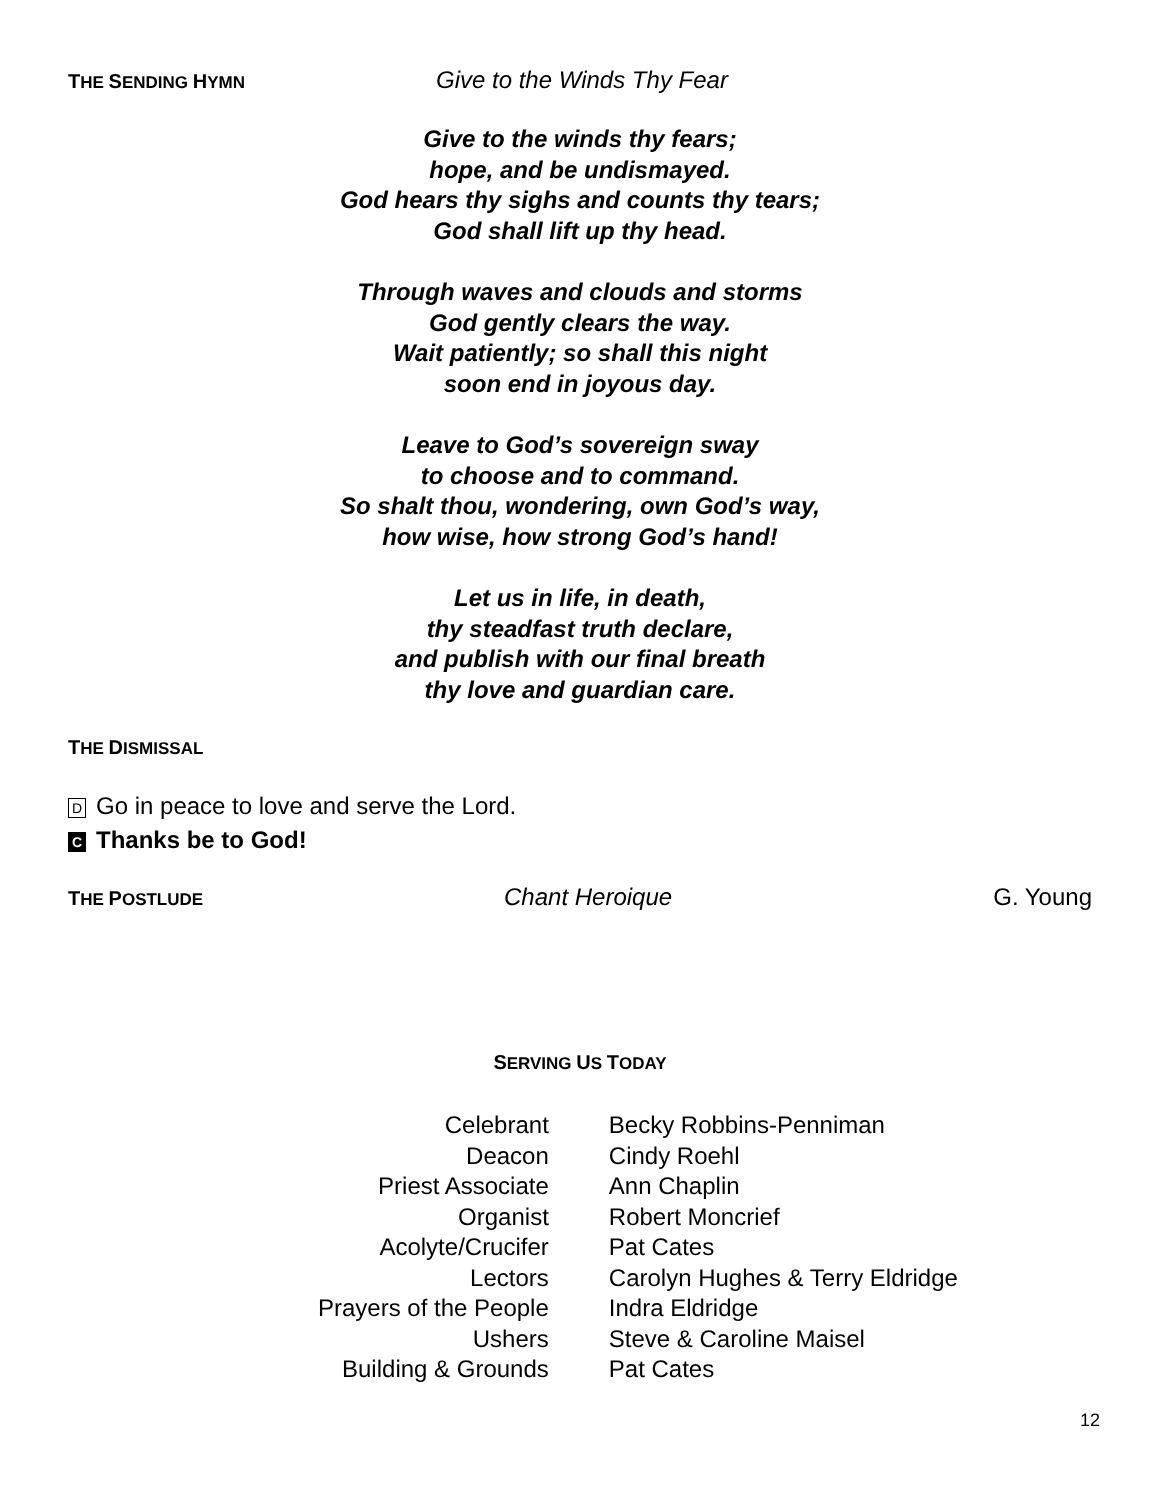THE SENDING HYMN Give to the Winds Thy Fear
Give to the winds thy fears;
hope, and be undismayed.
God hears thy sighs and counts thy tears;
God shall lift up thy head.
Through waves and clouds and storms
God gently clears the way.
Wait patiently; so shall this night
soon end in joyous day.
Leave to God’s sovereign sway
to choose and to command.
So shalt thou, wondering, own God’s way,
how wise, how strong God’s hand!
Let us in life, in death,
thy steadfast truth declare,
and publish with our final breath
thy love and guardian care.
THE DISMISSAL
D Go in peace to love and serve the Lord.
C Thanks be to God!
THE POSTLUDE Chant Heroique G. Young
SERVING US TODAY
| Celebrant | Becky Robbins-Penniman |
| Deacon | Cindy Roehl |
| Priest Associate | Ann Chaplin |
| Organist | Robert Moncrief |
| Acolyte/Crucifer | Pat Cates |
| Lectors | Carolyn Hughes & Terry Eldridge |
| Prayers of the People | Indra Eldridge |
| Ushers | Steve & Caroline Maisel |
| Building & Grounds | Pat Cates |
12